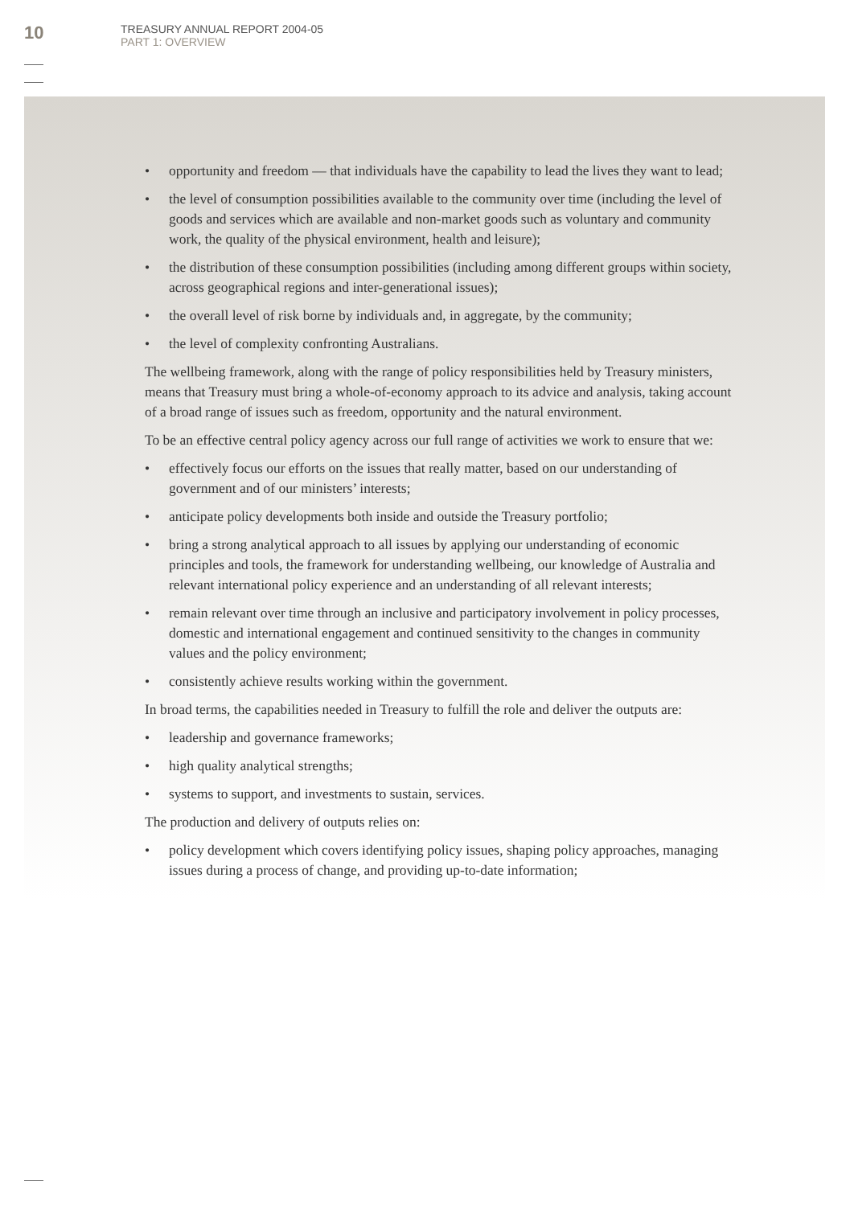10
TREASURY ANNUAL REPORT 2004-05
PART 1: OVERVIEW
• opportunity and freedom — that individuals have the capability to lead the lives they want to lead;
• the level of consumption possibilities available to the community over time (including the level of goods and services which are available and non-market goods such as voluntary and community work, the quality of the physical environment, health and leisure);
• the distribution of these consumption possibilities (including among different groups within society, across geographical regions and inter-generational issues);
• the overall level of risk borne by individuals and, in aggregate, by the community;
• the level of complexity confronting Australians.
The wellbeing framework, along with the range of policy responsibilities held by Treasury ministers, means that Treasury must bring a whole-of-economy approach to its advice and analysis, taking account of a broad range of issues such as freedom, opportunity and the natural environment.
To be an effective central policy agency across our full range of activities we work to ensure that we:
• effectively focus our efforts on the issues that really matter, based on our understanding of government and of our ministers’ interests;
• anticipate policy developments both inside and outside the Treasury portfolio;
• bring a strong analytical approach to all issues by applying our understanding of economic principles and tools, the framework for understanding wellbeing, our knowledge of Australia and relevant international policy experience and an understanding of all relevant interests;
• remain relevant over time through an inclusive and participatory involvement in policy processes, domestic and international engagement and continued sensitivity to the changes in community values and the policy environment;
• consistently achieve results working within the government.
In broad terms, the capabilities needed in Treasury to fulfill the role and deliver the outputs are:
• leadership and governance frameworks;
• high quality analytical strengths;
• systems to support, and investments to sustain, services.
The production and delivery of outputs relies on:
• policy development which covers identifying policy issues, shaping policy approaches, managing issues during a process of change, and providing up-to-date information;